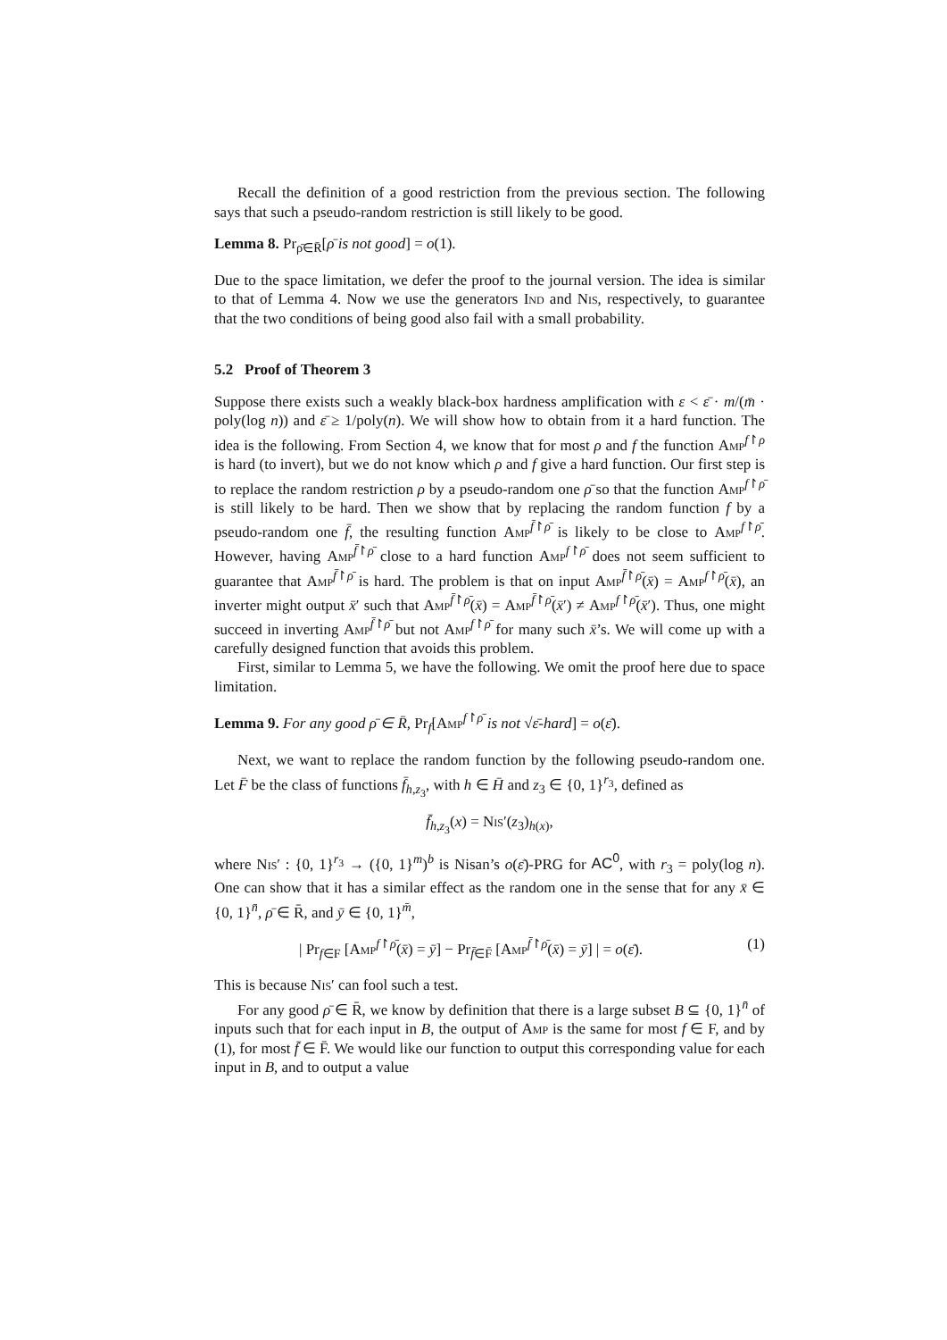Recall the definition of a good restriction from the previous section. The following says that such a pseudo-random restriction is still likely to be good.
Lemma 8. Pr<sub>ρ̄∈R̄</sub>[ρ̄ is not good] = o(1).
Due to the space limitation, we defer the proof to the journal version. The idea is similar to that of Lemma 4. Now we use the generators Ind and Nis, respectively, to guarantee that the two conditions of being good also fail with a small probability.
5.2 Proof of Theorem 3
Suppose there exists such a weakly black-box hardness amplification with ε < ε̄ · m/(m̄ · poly(log n)) and ε̄ ≥ 1/poly(n). We will show how to obtain from it a hard function. The idea is the following. From Section 4, we know that for most ρ and f the function Amp<sup>f↾ρ</sup> is hard (to invert), but we do not know which ρ and f give a hard function. Our first step is to replace the random restriction ρ by a pseudo-random one ρ̄ so that the function Amp<sup>f↾ρ̄</sup> is still likely to be hard. Then we show that by replacing the random function f by a pseudo-random one f̄, the resulting function Amp<sup>f̄↾ρ̄</sup> is likely to be close to Amp<sup>f↾ρ̄</sup>. However, having Amp<sup>f̄↾ρ̄</sup> close to a hard function Amp<sup>f↾ρ̄</sup> does not seem sufficient to guarantee that Amp<sup>f̄↾ρ̄</sup> is hard. The problem is that on input Amp<sup>f̄↾ρ̄</sup>(x̄) = Amp<sup>f↾ρ̄</sup>(x̄), an inverter might output x̄′ such that Amp<sup>f̄↾ρ̄</sup>(x̄) = Amp<sup>f̄↾ρ̄</sup>(x̄′) ≠ Amp<sup>f↾ρ̄</sup>(x̄′). Thus, one might succeed in inverting Amp<sup>f̄↾ρ̄</sup> but not Amp<sup>f↾ρ̄</sup> for many such x̄’s. We will come up with a carefully designed function that avoids this problem.
First, similar to Lemma 5, we have the following. We omit the proof here due to space limitation.
Lemma 9. For any good ρ̄ ∈ R̄, Pr<sub>f</sub>[Amp<sup>f↾ρ̄</sup> is not √ε̄-hard] = o(ε̄).
Next, we want to replace the random function by the following pseudo-random one. Let F̄ be the class of functions f̄<sub>h,z<sub>3</sub></sub>, with h ∈ H̄ and z<sub>3</sub> ∈ {0, 1}<sup>r<sub>3</sub></sup>, defined as
f̄<sub>h,z<sub>3</sub></sub>(x) = Nis′(z<sub>3</sub>)<sub>h(x)</sub>,
where Nis′ : {0, 1}<sup>r<sub>3</sub></sup> → ({0, 1}<sup>m</sup>)<sup>b</sup> is Nisan’s o(ε̄)-PRG for AC<sup>0</sup>, with r<sub>3</sub> = poly(log n). One can show that it has a similar effect as the random one in the sense that for any x̄ ∈ {0, 1}<sup>n̄</sup>, ρ̄ ∈ R̄, and ȳ ∈ {0, 1}<sup>m̄</sup>,
| Pr<sub>f∈F</sub> [Amp<sup>f↾ρ̄</sup>(x̄) = ȳ] − Pr<sub>f̄∈F̄</sub> [Amp<sup>f̄↾ρ̄</sup>(x̄) = ȳ] | = o(ε̄). (1)
This is because Nis′ can fool such a test.
For any good ρ̄ ∈ R̄, we know by definition that there is a large subset B ⊆ {0, 1}<sup>n̄</sup> of inputs such that for each input in B, the output of Amp is the same for most f ∈ F, and by (1), for most f̄ ∈ F̄. We would like our function to output this corresponding value for each input in B, and to output a value